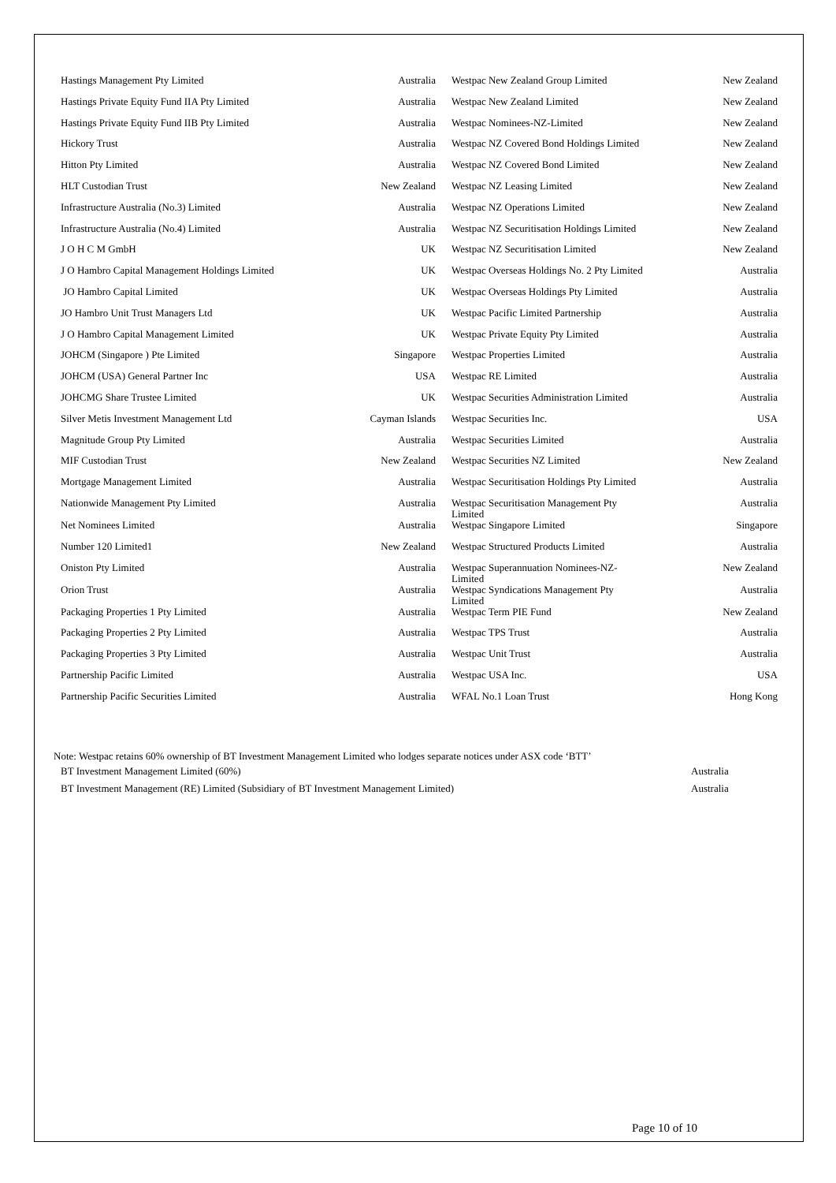| Hastings Management Pty Limited | Australia | Westpac New Zealand Group Limited | New Zealand |
| Hastings Private Equity Fund IIA Pty Limited | Australia | Westpac New Zealand Limited | New Zealand |
| Hastings Private Equity Fund IIB Pty Limited | Australia | Westpac Nominees-NZ-Limited | New Zealand |
| Hickory Trust | Australia | Westpac NZ Covered Bond Holdings Limited | New Zealand |
| Hitton Pty Limited | Australia | Westpac NZ Covered Bond Limited | New Zealand |
| HLT Custodian Trust | New Zealand | Westpac NZ Leasing Limited | New Zealand |
| Infrastructure Australia (No.3) Limited | Australia | Westpac NZ Operations Limited | New Zealand |
| Infrastructure Australia (No.4) Limited | Australia | Westpac NZ Securitisation Holdings Limited | New Zealand |
| J O H C M GmbH | UK | Westpac NZ Securitisation Limited | New Zealand |
| J O Hambro Capital Management Holdings Limited | UK | Westpac Overseas Holdings No. 2 Pty Limited | Australia |
| JO Hambro Capital Limited | UK | Westpac Overseas Holdings Pty Limited | Australia |
| JO Hambro Unit Trust Managers Ltd | UK | Westpac Pacific Limited Partnership | Australia |
| J O Hambro Capital Management Limited | UK | Westpac Private Equity Pty Limited | Australia |
| JOHCM (Singapore ) Pte Limited | Singapore | Westpac Properties Limited | Australia |
| JOHCM (USA) General Partner Inc | USA | Westpac RE Limited | Australia |
| JOHCMG Share Trustee Limited | UK | Westpac Securities Administration Limited | Australia |
| Silver Metis Investment Management Ltd | Cayman Islands | Westpac Securities Inc. | USA |
| Magnitude Group Pty Limited | Australia | Westpac Securities Limited | Australia |
| MIF Custodian Trust | New Zealand | Westpac Securities NZ Limited | New Zealand |
| Mortgage Management Limited | Australia | Westpac Securitisation Holdings Pty Limited | Australia |
| Nationwide Management Pty Limited | Australia | Westpac Securitisation Management Pty Limited | Australia |
| Net Nominees Limited | Australia | Westpac Singapore Limited | Singapore |
| Number 120 Limited1 | New Zealand | Westpac Structured Products Limited | Australia |
| Oniston Pty Limited | Australia | Westpac Superannuation Nominees-NZ- Limited | New Zealand |
| Orion Trust | Australia | Westpac Syndications Management Pty Limited | Australia |
| Packaging Properties 1 Pty Limited | Australia | Westpac Term PIE Fund | New Zealand |
| Packaging Properties 2 Pty Limited | Australia | Westpac TPS Trust | Australia |
| Packaging Properties 3 Pty Limited | Australia | Westpac Unit Trust | Australia |
| Partnership Pacific Limited | Australia | Westpac USA Inc. | USA |
| Partnership Pacific Securities Limited | Australia | WFAL No.1 Loan Trust | Hong Kong |
Note: Westpac retains 60% ownership of BT Investment Management Limited who lodges separate notices under ASX code ‘BTT’
| BT Investment Management Limited (60%) | Australia |
| BT Investment Management (RE) Limited (Subsidiary of BT Investment Management Limited) | Australia |
Page 10 of 10